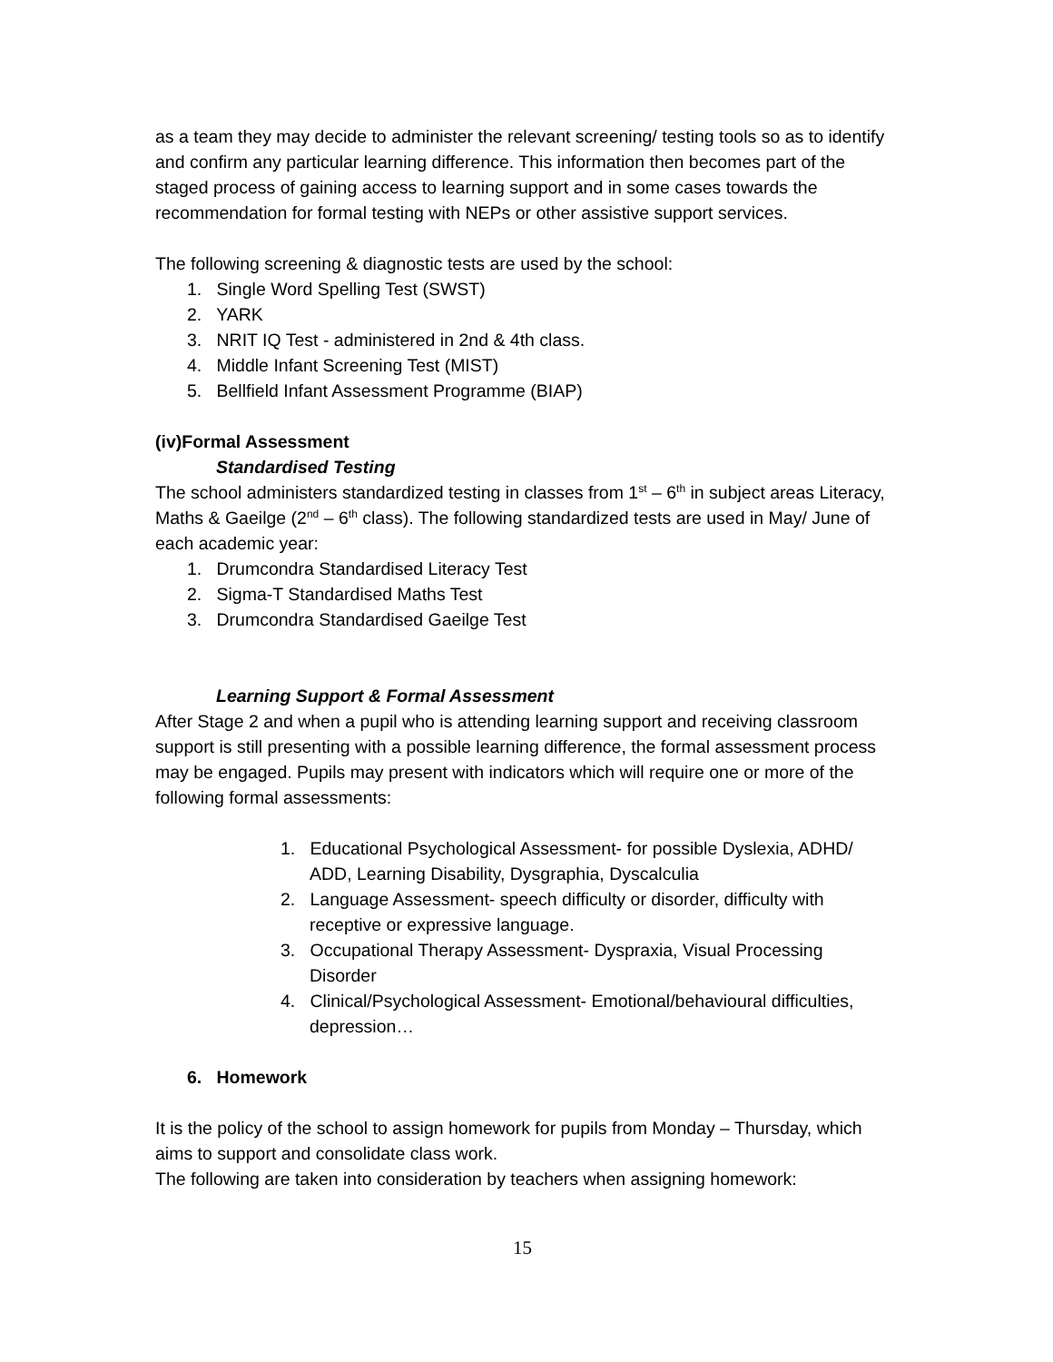as a team they may decide to administer the relevant screening/ testing tools so as to identify and confirm any particular learning difference. This information then becomes part of the staged process of gaining access to learning support and in some cases towards the recommendation for formal testing with NEPs or other assistive support services.
The following screening & diagnostic tests are used by the school:
1. Single Word Spelling Test (SWST)
2. YARK
3. NRIT IQ Test - administered in 2nd & 4th class.
4. Middle Infant Screening Test (MIST)
5. Bellfield Infant Assessment Programme (BIAP)
(iv)Formal Assessment
Standardised Testing
The school administers standardized testing in classes from 1<sup>st</sup> – 6<sup>th</sup> in subject areas Literacy, Maths & Gaeilge (2<sup>nd</sup> – 6<sup>th</sup> class). The following standardized tests are used in May/ June of each academic year:
1. Drumcondra Standardised Literacy Test
2. Sigma-T Standardised Maths Test
3. Drumcondra Standardised Gaeilge Test
Learning Support & Formal Assessment
After Stage 2 and when a pupil who is attending learning support and receiving classroom support is still presenting with a possible learning difference, the formal assessment process may be engaged. Pupils may present with indicators which will require one or more of the following formal assessments:
1. Educational Psychological Assessment- for possible Dyslexia, ADHD/ ADD, Learning Disability, Dysgraphia, Dyscalculia
2. Language Assessment- speech difficulty or disorder, difficulty with receptive or expressive language.
3. Occupational Therapy Assessment- Dyspraxia, Visual Processing Disorder
4. Clinical/Psychological Assessment- Emotional/behavioural difficulties, depression…
6. Homework
It is the policy of the school to assign homework for pupils from Monday – Thursday, which aims to support and consolidate class work.
The following are taken into consideration by teachers when assigning homework:
15